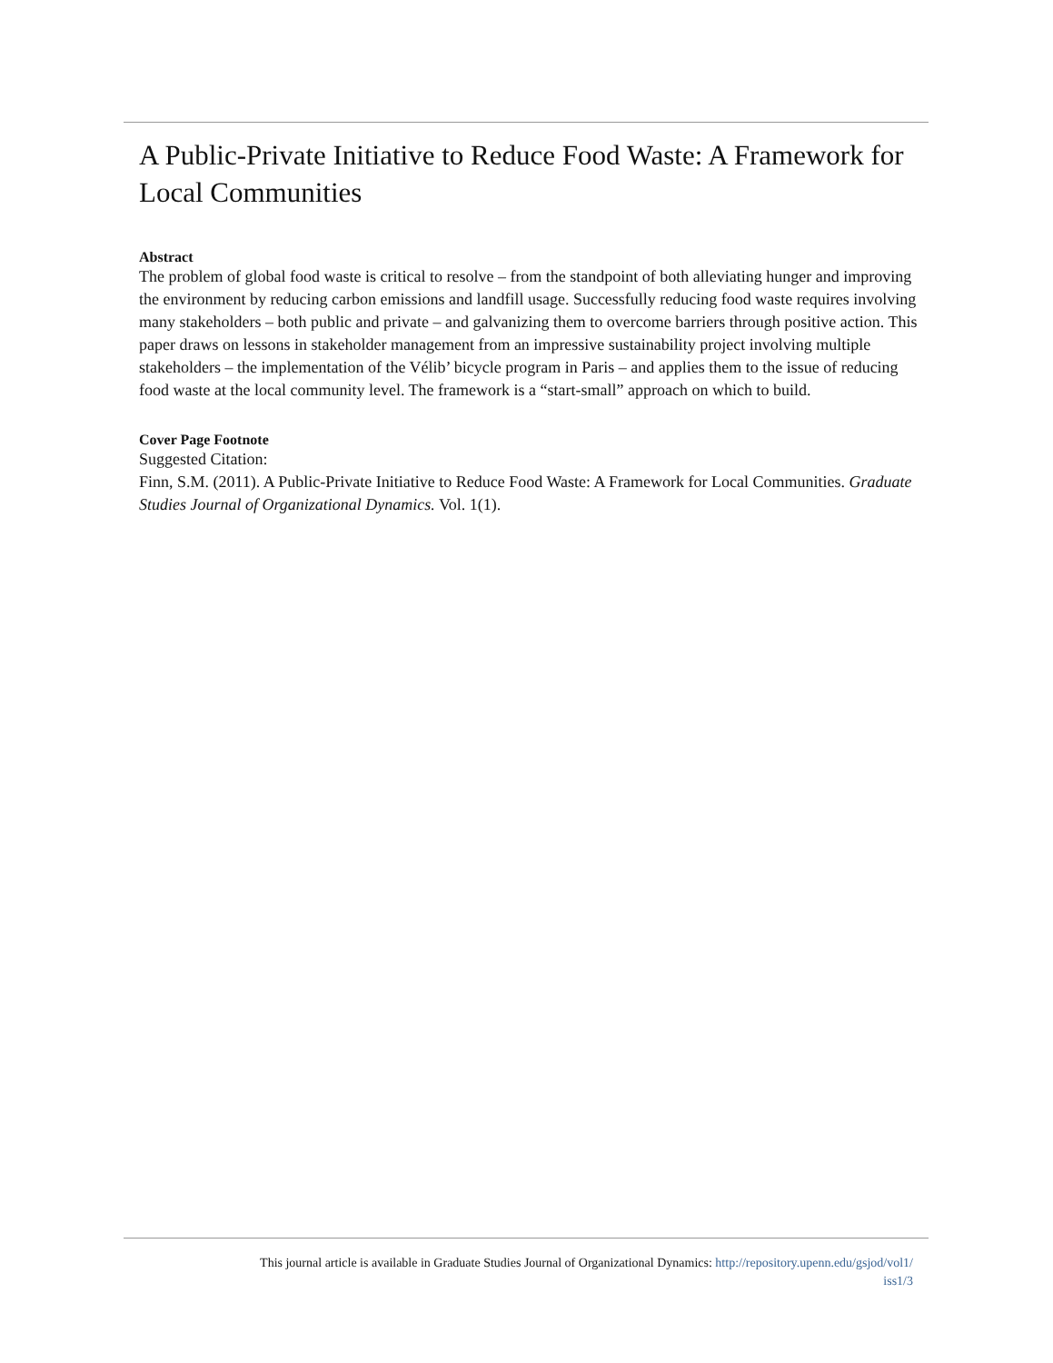A Public-Private Initiative to Reduce Food Waste: A Framework for Local Communities
Abstract
The problem of global food waste is critical to resolve – from the standpoint of both alleviating hunger and improving the environment by reducing carbon emissions and landfill usage. Successfully reducing food waste requires involving many stakeholders – both public and private – and galvanizing them to overcome barriers through positive action. This paper draws on lessons in stakeholder management from an impressive sustainability project involving multiple stakeholders – the implementation of the Vélib’ bicycle program in Paris – and applies them to the issue of reducing food waste at the local community level. The framework is a “start-small” approach on which to build.
Cover Page Footnote
Suggested Citation:
Finn, S.M. (2011). A Public-Private Initiative to Reduce Food Waste: A Framework for Local Communities. Graduate Studies Journal of Organizational Dynamics. Vol. 1(1).
This journal article is available in Graduate Studies Journal of Organizational Dynamics: http://repository.upenn.edu/gsjod/vol1/
iss1/3